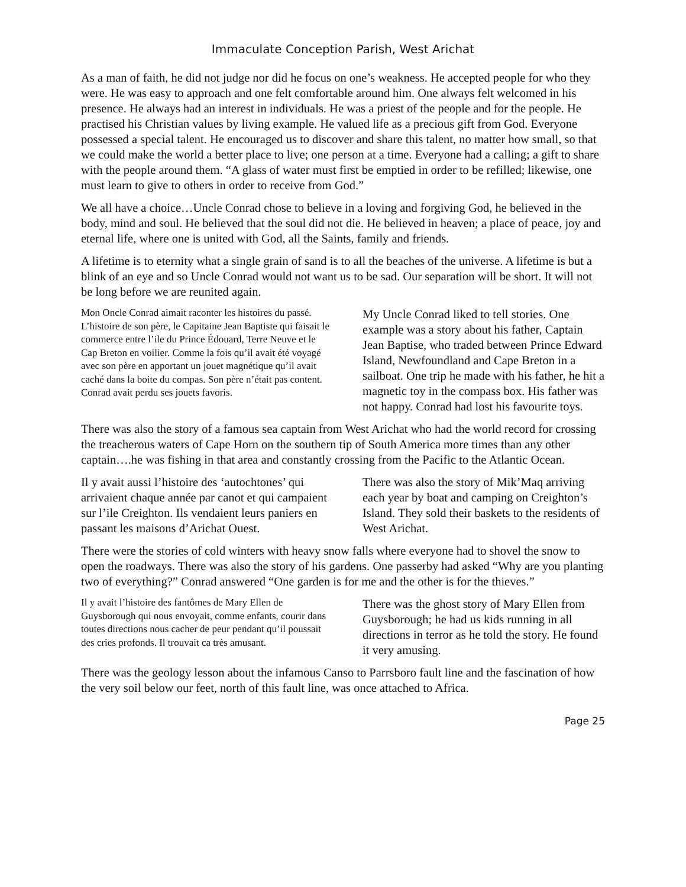Immaculate Conception Parish, West Arichat
As a man of faith, he did not judge nor did he focus on one’s weakness. He accepted people for who they were. He was easy to approach and one felt comfortable around him. One always felt welcomed in his presence. He always had an interest in individuals. He was a priest of the people and for the people. He practised his Christian values by living example. He valued life as a precious gift from God. Everyone possessed a special talent. He encouraged us to discover and share this talent, no matter how small, so that we could make the world a better place to live; one person at a time. Everyone had a calling; a gift to share with the people around them. “A glass of water must first be emptied in order to be refilled; likewise, one must learn to give to others in order to receive from God.”
We all have a choice…Uncle Conrad chose to believe in a loving and forgiving God, he believed in the body, mind and soul. He believed that the soul did not die. He believed in heaven; a place of peace, joy and eternal life, where one is united with God, all the Saints, family and friends.
A lifetime is to eternity what a single grain of sand is to all the beaches of the universe. A lifetime is but a blink of an eye and so Uncle Conrad would not want us to be sad. Our separation will be short. It will not be long before we are reunited again.
Mon Oncle Conrad aimait raconter les histoires du passé. L’histoire de son père, le Capitaine Jean Baptiste qui faisait le commerce entre l’ile du Prince Édouard, Terre Neuve et le Cap Breton en voilier. Comme la fois qu’il avait été voyagé avec son père en apportant un jouet magnétique qu’il avait caché dans la boite du compas. Son père n’était pas content. Conrad avait perdu ses jouets favoris.
My Uncle Conrad liked to tell stories. One example was a story about his father, Captain Jean Baptise, who traded between Prince Edward Island, Newfoundland and Cape Breton in a sailboat. One trip he made with his father, he hit a magnetic toy in the compass box. His father was not happy. Conrad had lost his favourite toys.
There was also the story of a famous sea captain from West Arichat who had the world record for crossing the treacherous waters of Cape Horn on the southern tip of South America more times than any other captain….he was fishing in that area and constantly crossing from the Pacific to the Atlantic Ocean.
Il y avait aussi l’histoire des ‘autochtones’ qui arrivaient chaque année par canot et qui campaient sur l’ile Creighton. Ils vendaient leurs paniers en passant les maisons d’Arichat Ouest.
There was also the story of Mik’Maq arriving each year by boat and camping on Creighton’s Island. They sold their baskets to the residents of West Arichat.
There were the stories of cold winters with heavy snow falls where everyone had to shovel the snow to open the roadways. There was also the story of his gardens. One passerby had asked “Why are you planting two of everything?” Conrad answered “One garden is for me and the other is for the thieves.”
Il y avait l’histoire des fantômes de Mary Ellen de Guysborough qui nous envoyait, comme enfants, courir dans toutes directions nous cacher de peur pendant qu’il poussait des cries profonds. Il trouvait ca très amusant.
There was the ghost story of Mary Ellen from Guysborough; he had us kids running in all directions in terror as he told the story. He found it very amusing.
There was the geology lesson about the infamous Canso to Parrsboro fault line and the fascination of how the very soil below our feet, north of this fault line, was once attached to Africa.
Page 25